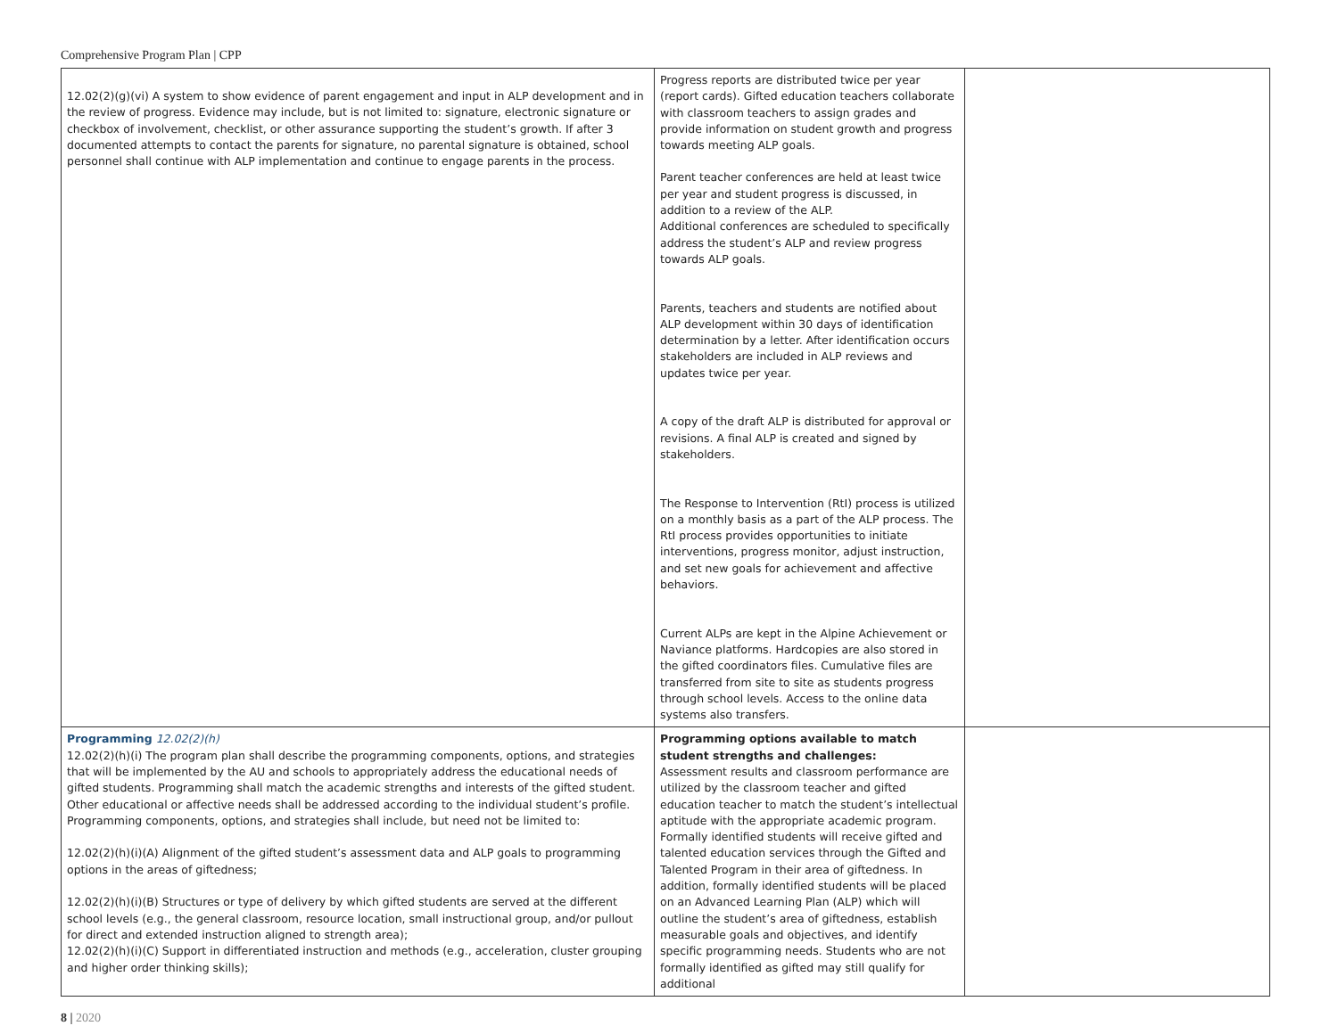Comprehensive Program Plan | CPP
| 12.02(2)(g)(vi) A system to show evidence of parent engagement and input in ALP development and in the review of progress. Evidence may include, but is not limited to: signature, electronic signature or checkbox of involvement, checklist, or other assurance supporting the student’s growth. If after 3 documented attempts to contact the parents for signature, no parental signature is obtained, school personnel shall continue with ALP implementation and continue to engage parents in the process. | Progress reports are distributed twice per year (report cards). Gifted education teachers collaborate with classroom teachers to assign grades and provide information on student growth and progress towards meeting ALP goals. Parent teacher conferences are held at least twice per year and student progress is discussed, in addition to a review of the ALP. Additional conferences are scheduled to specifically address the student’s ALP and review progress towards ALP goals. Parents, teachers and students are notified about ALP development within 30 days of identification determination by a letter. After identification occurs stakeholders are included in ALP reviews and updates twice per year. A copy of the draft ALP is distributed for approval or revisions. A final ALP is created and signed by stakeholders. The Response to Intervention (RtI) process is utilized on a monthly basis as a part of the ALP process. The RtI process provides opportunities to initiate interventions, progress monitor, adjust instruction, and set new goals for achievement and affective behaviors. Current ALPs are kept in the Alpine Achievement or Naviance platforms. Hardcopies are also stored in the gifted coordinators files. Cumulative files are transferred from site to site as students progress through school levels. Access to the online data systems also transfers. | |
| Programming 12.02(2)(h) 12.02(2)(h)(i) The program plan shall describe the programming components, options, and strategies that will be implemented by the AU and schools to appropriately address the educational needs of gifted students. Programming shall match the academic strengths and interests of the gifted student. Other educational or affective needs shall be addressed according to the individual student’s profile. Programming components, options, and strategies shall include, but need not be limited to: 12.02(2)(h)(i)(A) Alignment of the gifted student’s assessment data and ALP goals to programming options in the areas of giftedness; 12.02(2)(h)(i)(B) Structures or type of delivery by which gifted students are served at the different school levels (e.g., the general classroom, resource location, small instructional group, and/or pullout for direct and extended instruction aligned to strength area); 12.02(2)(h)(i)(C) Support in differentiated instruction and methods (e.g., acceleration, cluster grouping and higher order thinking skills); | Programming options available to match student strengths and challenges: Assessment results and classroom performance are utilized by the classroom teacher and gifted education teacher to match the student’s intellectual aptitude with the appropriate academic program. Formally identified students will receive gifted and talented education services through the Gifted and Talented Program in their area of giftedness. In addition, formally identified students will be placed on an Advanced Learning Plan (ALP) which will outline the student’s area of giftedness, establish measurable goals and objectives, and identify specific programming needs. Students who are not formally identified as gifted may still qualify for additional | |
8 | 2020